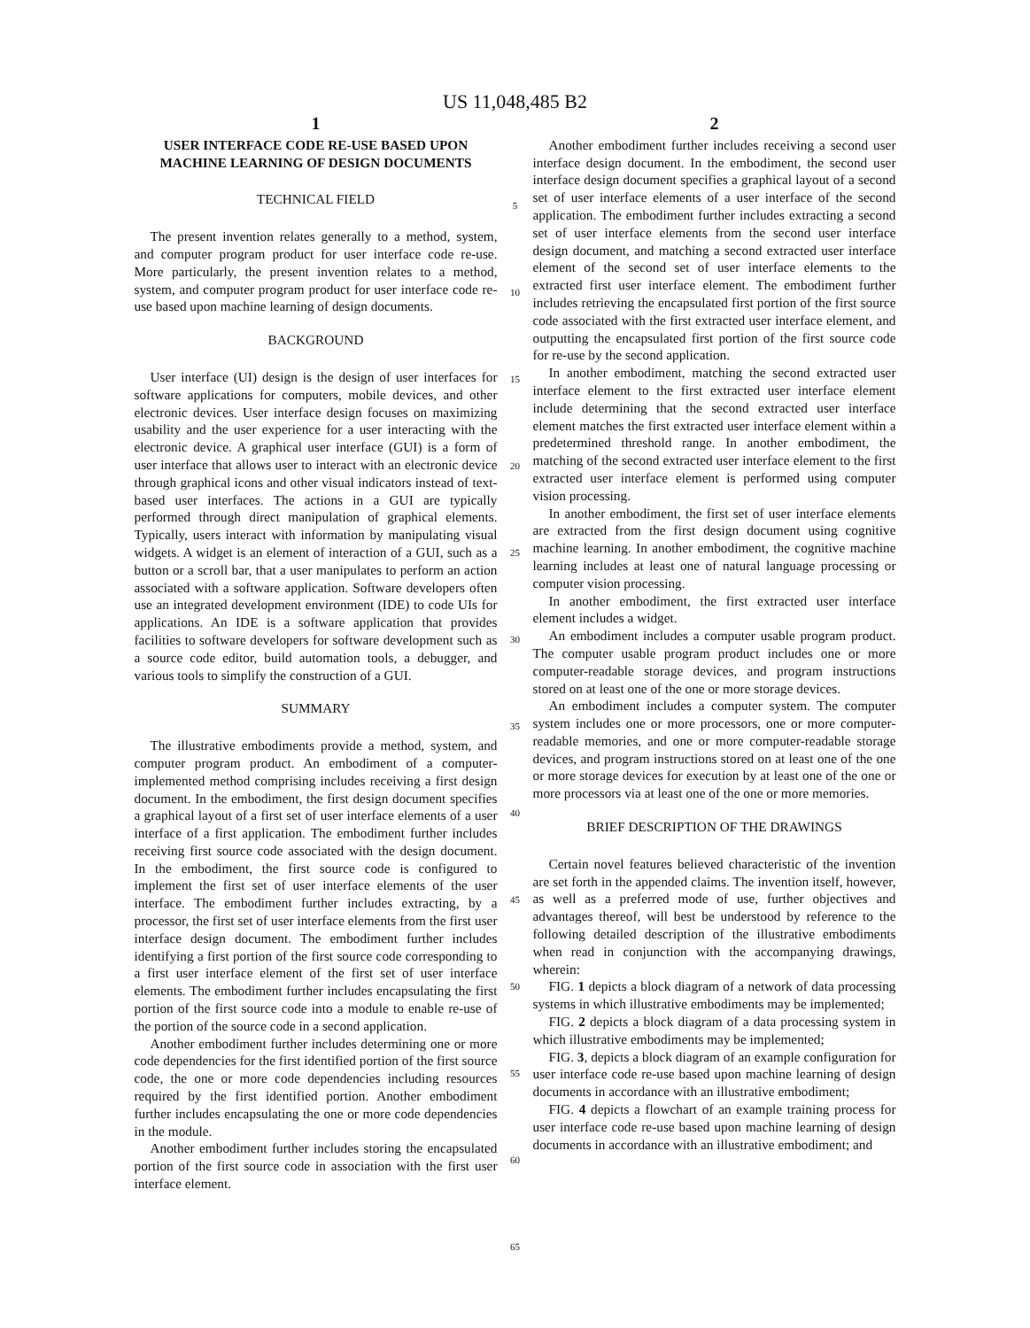US 11,048,485 B2
1
USER INTERFACE CODE RE-USE BASED UPON MACHINE LEARNING OF DESIGN DOCUMENTS
TECHNICAL FIELD
The present invention relates generally to a method, system, and computer program product for user interface code re-use. More particularly, the present invention relates to a method, system, and computer program product for user interface code re-use based upon machine learning of design documents.
BACKGROUND
User interface (UI) design is the design of user interfaces for software applications for computers, mobile devices, and other electronic devices. User interface design focuses on maximizing usability and the user experience for a user interacting with the electronic device. A graphical user interface (GUI) is a form of user interface that allows user to interact with an electronic device through graphical icons and other visual indicators instead of text-based user interfaces. The actions in a GUI are typically performed through direct manipulation of graphical elements. Typically, users interact with information by manipulating visual widgets. A widget is an element of interaction of a GUI, such as a button or a scroll bar, that a user manipulates to perform an action associated with a software application. Software developers often use an integrated development environment (IDE) to code UIs for applications. An IDE is a software application that provides facilities to software developers for software development such as a source code editor, build automation tools, a debugger, and various tools to simplify the construction of a GUI.
SUMMARY
The illustrative embodiments provide a method, system, and computer program product. An embodiment of a computer-implemented method comprising includes receiving a first design document. In the embodiment, the first design document specifies a graphical layout of a first set of user interface elements of a user interface of a first application. The embodiment further includes receiving first source code associated with the design document. In the embodiment, the first source code is configured to implement the first set of user interface elements of the user interface. The embodiment further includes extracting, by a processor, the first set of user interface elements from the first user interface design document. The embodiment further includes identifying a first portion of the first source code corresponding to a first user interface element of the first set of user interface elements. The embodiment further includes encapsulating the first portion of the first source code into a module to enable re-use of the portion of the source code in a second application.
Another embodiment further includes determining one or more code dependencies for the first identified portion of the first source code, the one or more code dependencies including resources required by the first identified portion. Another embodiment further includes encapsulating the one or more code dependencies in the module.
Another embodiment further includes storing the encapsulated portion of the first source code in association with the first user interface element.
2
Another embodiment further includes receiving a second user interface design document. In the embodiment, the second user interface design document specifies a graphical layout of a second set of user interface elements of a user interface of the second application. The embodiment further includes extracting a second set of user interface elements from the second user interface design document, and matching a second extracted user interface element of the second set of user interface elements to the extracted first user interface element. The embodiment further includes retrieving the encapsulated first portion of the first source code associated with the first extracted user interface element, and outputting the encapsulated first portion of the first source code for re-use by the second application.
In another embodiment, matching the second extracted user interface element to the first extracted user interface element include determining that the second extracted user interface element matches the first extracted user interface element within a predetermined threshold range. In another embodiment, the matching of the second extracted user interface element to the first extracted user interface element is performed using computer vision processing.
In another embodiment, the first set of user interface elements are extracted from the first design document using cognitive machine learning. In another embodiment, the cognitive machine learning includes at least one of natural language processing or computer vision processing.
In another embodiment, the first extracted user interface element includes a widget.
An embodiment includes a computer usable program product. The computer usable program product includes one or more computer-readable storage devices, and program instructions stored on at least one of the one or more storage devices.
An embodiment includes a computer system. The computer system includes one or more processors, one or more computer-readable memories, and one or more computer-readable storage devices, and program instructions stored on at least one of the one or more storage devices for execution by at least one of the one or more processors via at least one of the one or more memories.
BRIEF DESCRIPTION OF THE DRAWINGS
Certain novel features believed characteristic of the invention are set forth in the appended claims. The invention itself, however, as well as a preferred mode of use, further objectives and advantages thereof, will best be understood by reference to the following detailed description of the illustrative embodiments when read in conjunction with the accompanying drawings, wherein:
FIG. 1 depicts a block diagram of a network of data processing systems in which illustrative embodiments may be implemented;
FIG. 2 depicts a block diagram of a data processing system in which illustrative embodiments may be implemented;
FIG. 3, depicts a block diagram of an example configuration for user interface code re-use based upon machine learning of design documents in accordance with an illustrative embodiment;
FIG. 4 depicts a flowchart of an example training process for user interface code re-use based upon machine learning of design documents in accordance with an illustrative embodiment; and
5
10
15
20
25
30
35
40
45
50
55
60
65